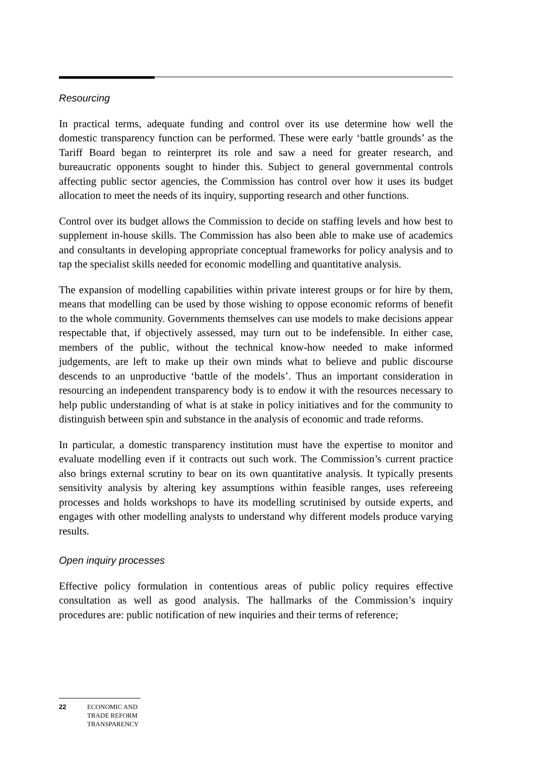Resourcing
In practical terms, adequate funding and control over its use determine how well the domestic transparency function can be performed. These were early ‘battle grounds’ as the Tariff Board began to reinterpret its role and saw a need for greater research, and bureaucratic opponents sought to hinder this. Subject to general governmental controls affecting public sector agencies, the Commission has control over how it uses its budget allocation to meet the needs of its inquiry, supporting research and other functions.
Control over its budget allows the Commission to decide on staffing levels and how best to supplement in-house skills. The Commission has also been able to make use of academics and consultants in developing appropriate conceptual frameworks for policy analysis and to tap the specialist skills needed for economic modelling and quantitative analysis.
The expansion of modelling capabilities within private interest groups or for hire by them, means that modelling can be used by those wishing to oppose economic reforms of benefit to the whole community. Governments themselves can use models to make decisions appear respectable that, if objectively assessed, may turn out to be indefensible. In either case, members of the public, without the technical know-how needed to make informed judgements, are left to make up their own minds what to believe and public discourse descends to an unproductive ‘battle of the models’. Thus an important consideration in resourcing an independent transparency body is to endow it with the resources necessary to help public understanding of what is at stake in policy initiatives and for the community to distinguish between spin and substance in the analysis of economic and trade reforms.
In particular, a domestic transparency institution must have the expertise to monitor and evaluate modelling even if it contracts out such work. The Commission’s current practice also brings external scrutiny to bear on its own quantitative analysis. It typically presents sensitivity analysis by altering key assumptions within feasible ranges, uses refereeing processes and holds workshops to have its modelling scrutinised by outside experts, and engages with other modelling analysts to understand why different models produce varying results.
Open inquiry processes
Effective policy formulation in contentious areas of public policy requires effective consultation as well as good analysis. The hallmarks of the Commission’s inquiry procedures are: public notification of new inquiries and their terms of reference;
22 ECONOMIC AND
TRADE REFORM
TRANSPARENCY